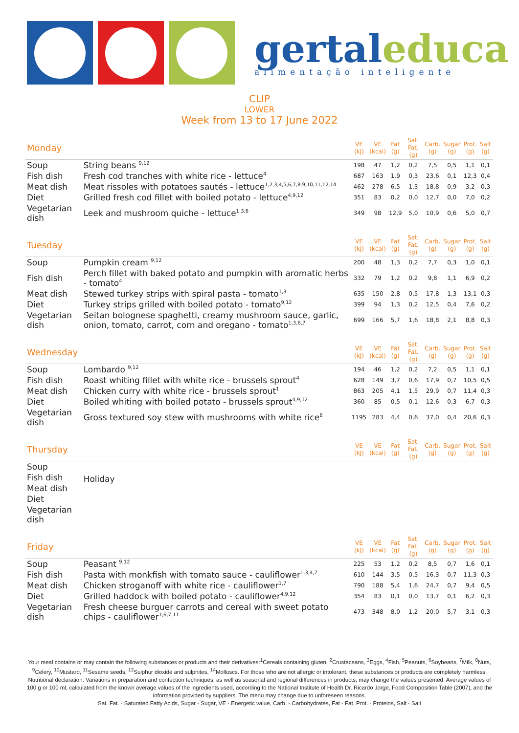gertal educa
alimentação inteligente
CLIP
LOWER
Week from 13 to 17 June 2022
| Monday | | VE (kJ) | VE (kcal) | Fat (g) | Sat. Fat. (g) | Carb. (g) | Sugar (g) | Prot. (g) | Salt (g) |
| Soup | String beans <sup>9,12</sup> | 198 | 47 | 1,2 | 0,2 | 7,5 | 0,5 | 1,1 | 0,1 |
| Fish dish | Fresh cod tranches with white rice - lettuce<sup>4</sup> | 687 | 163 | 1,9 | 0,3 | 23,6 | 0,1 | 12,3 | 0,4 |
| Meat dish | Meat rissoles with potatoes sautés - lettuce<sup>1,2,3,4,5,6,7,8,9,10,11,12,14</sup> | 462 | 278 | 6,5 | 1,3 | 18,8 | 0,9 | 3,2 | 0,3 |
| Diet | Grilled fresh cod fillet with boiled potato - lettuce<sup>4,9,12</sup> | 351 | 83 | 0,2 | 0,0 | 12,7 | 0,0 | 7,0 | 0,2 |
| Vegetarian dish | Leek and mushroom quiche - lettuce<sup>1,3,6</sup> | 349 | 98 | 12,9 | 5,0 | 10,9 | 0,6 | 5,0 | 0,7 |
| Tuesday | | VE (kJ) | VE (kcal) | Fat (g) | Sat. Fat. (g) | Carb. (g) | Sugar (g) | Prot. (g) | Salt (g) |
| Soup | Pumpkin cream <sup>9,12</sup> | 200 | 48 | 1,3 | 0,2 | 7,7 | 0,3 | 1,0 | 0,1 |
| Fish dish | Perch fillet with baked potato and pumpkin with aromatic herbs - tomato<sup>4</sup> | 332 | 79 | 1,2 | 0,2 | 9,8 | 1,1 | 6,9 | 0,2 |
| Meat dish | Stewed turkey strips with spiral pasta - tomato<sup>1,3</sup> | 635 | 150 | 2,8 | 0,5 | 17,8 | 1,3 | 13,1 | 0,3 |
| Diet | Turkey strips grilled with boiled potato - tomato<sup>9,12</sup> | 399 | 94 | 1,3 | 0,2 | 12,5 | 0,4 | 7,6 | 0,2 |
| Vegetarian dish | Seitan bolognese spaghetti, creamy mushroom sauce, garlic, onion, tomato, carrot, corn and oregano - tomato<sup>1,3,6,7</sup> | 699 | 166 | 5,7 | 1,6 | 18,8 | 2,1 | 8,8 | 0,3 |
| Wednesday | | VE (kJ) | VE (kcal) | Fat (g) | Sat. Fat. (g) | Carb. (g) | Sugar (g) | Prot. (g) | Salt (g) |
| Soup | Lombardo <sup>9,12</sup> | 194 | 46 | 1,2 | 0,2 | 7,2 | 0,5 | 1,1 | 0,1 |
| Fish dish | Roast whiting fillet with white rice - brussels sprout<sup>4</sup> | 628 | 149 | 3,7 | 0,6 | 17,9 | 0,7 | 10,5 | 0,5 |
| Meat dish | Chicken curry with white rice - brussels sprout<sup>1</sup> | 863 | 205 | 4,1 | 1,5 | 29,9 | 0,7 | 11,4 | 0,3 |
| Diet | Boiled whiting with boiled potato - brussels sprout<sup>4,9,12</sup> | 360 | 85 | 0,5 | 0,1 | 12,6 | 0,3 | 6,7 | 0,3 |
| Vegetarian dish | Gross textured soy stew with mushrooms with white rice<sup>6</sup> | 1195 | 283 | 4,4 | 0,6 | 37,0 | 0,4 | 20,6 | 0,3 |
| Thursday | | VE (kJ) | VE (kcal) | Fat (g) | Sat. Fat. (g) | Carb. (g) | Sugar (g) | Prot. (g) | Salt (g) |
| Soup | Holiday | | | | | | | | |
| Fish dish | | | | | | | | | |
| Meat dish | | | | | | | | | |
| Diet | | | | | | | | | |
| Vegetarian dish | | | | | | | | | |
| Friday | | VE (kJ) | VE (kcal) | Fat (g) | Sat. Fat. (g) | Carb. (g) | Sugar (g) | Prot. (g) | Salt (g) |
| Soup | Peasant <sup>9,12</sup> | 225 | 53 | 1,2 | 0,2 | 8,5 | 0,7 | 1,6 | 0,1 |
| Fish dish | Pasta with monkfish with tomato sauce - cauliflower<sup>1,3,4,7</sup> | 610 | 144 | 3,5 | 0,5 | 16,3 | 0,7 | 11,3 | 0,3 |
| Meat dish | Chicken stroganoff with white rice - cauliflower<sup>1,7</sup> | 790 | 188 | 5,4 | 1,6 | 24,7 | 0,7 | 9,4 | 0,5 |
| Diet | Grilled haddock with boiled potato - cauliflower<sup>4,9,12</sup> | 354 | 83 | 0,1 | 0,0 | 13,7 | 0,1 | 6,2 | 0,3 |
| Vegetarian dish | Fresh cheese burguer carrots and cereal with sweet potato chips - cauliflower<sup>1,6,7,11</sup> | 473 | 348 | 8,0 | 1,2 | 20,0 | 5,7 | 3,1 | 0,3 |
Your meal contains or may contain the following substances or products and their derivatives:<sup>1</sup>Cereals containing gluten, <sup>2</sup>Crustaceans, <sup>3</sup>Eggs, <sup>4</sup>Fish, <sup>5</sup>Peanuts, <sup>6</sup>Soybeans, <sup>7</sup>Milk, <sup>8</sup>Nuts, <sup>9</sup>Celery, <sup>10</sup>Mustard, <sup>11</sup>Sesame seeds, <sup>12</sup>Sulphur dioxide and sulphites, <sup>14</sup>Molluscs. For those who are not allergic or intolerant, these substances or products are completely harmless.
Nutritional declaration: Variations in preparation and confection techniques, as well as seasonal and regional differences in products, may change the values presented. Average values of 100 g or 100 ml, calculated from the known average values of the ingredients used, according to the National Institute of Health Dr. Ricardo Jorge, Food Composition Table (2007), and the information provided by suppliers. The menu may change due to unforeseen reasons.
Sat. Fat. - Saturated Fatty Acids, Sugar - Sugar, VE - Energetic value, Carb. - Carbohydrates, Fat - Fat, Prot. - Proteins, Salt - Salt